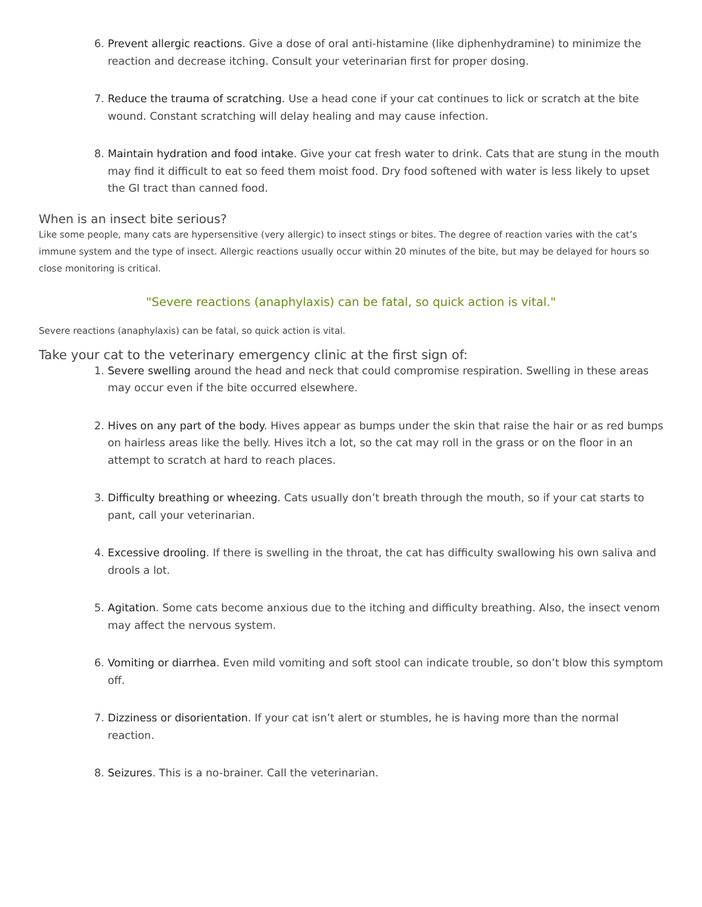6. Prevent allergic reactions. Give a dose of oral anti-histamine (like diphenhydramine) to minimize the reaction and decrease itching. Consult your veterinarian first for proper dosing.
7. Reduce the trauma of scratching. Use a head cone if your cat continues to lick or scratch at the bite wound. Constant scratching will delay healing and may cause infection.
8. Maintain hydration and food intake. Give your cat fresh water to drink. Cats that are stung in the mouth may find it difficult to eat so feed them moist food. Dry food softened with water is less likely to upset the GI tract than canned food.
When is an insect bite serious?
Like some people, many cats are hypersensitive (very allergic) to insect stings or bites. The degree of reaction varies with the cat’s immune system and the type of insect. Allergic reactions usually occur within 20 minutes of the bite, but may be delayed for hours so close monitoring is critical.
"Severe reactions (anaphylaxis) can be fatal, so quick action is vital."
Severe reactions (anaphylaxis) can be fatal, so quick action is vital.
Take your cat to the veterinary emergency clinic at the first sign of:
1. Severe swelling around the head and neck that could compromise respiration. Swelling in these areas may occur even if the bite occurred elsewhere.
2. Hives on any part of the body. Hives appear as bumps under the skin that raise the hair or as red bumps on hairless areas like the belly. Hives itch a lot, so the cat may roll in the grass or on the floor in an attempt to scratch at hard to reach places.
3. Difficulty breathing or wheezing. Cats usually don’t breath through the mouth, so if your cat starts to pant, call your veterinarian.
4. Excessive drooling. If there is swelling in the throat, the cat has difficulty swallowing his own saliva and drools a lot.
5. Agitation. Some cats become anxious due to the itching and difficulty breathing. Also, the insect venom may affect the nervous system.
6. Vomiting or diarrhea. Even mild vomiting and soft stool can indicate trouble, so don’t blow this symptom off.
7. Dizziness or disorientation. If your cat isn’t alert or stumbles, he is having more than the normal reaction.
8. Seizures. This is a no-brainer. Call the veterinarian.